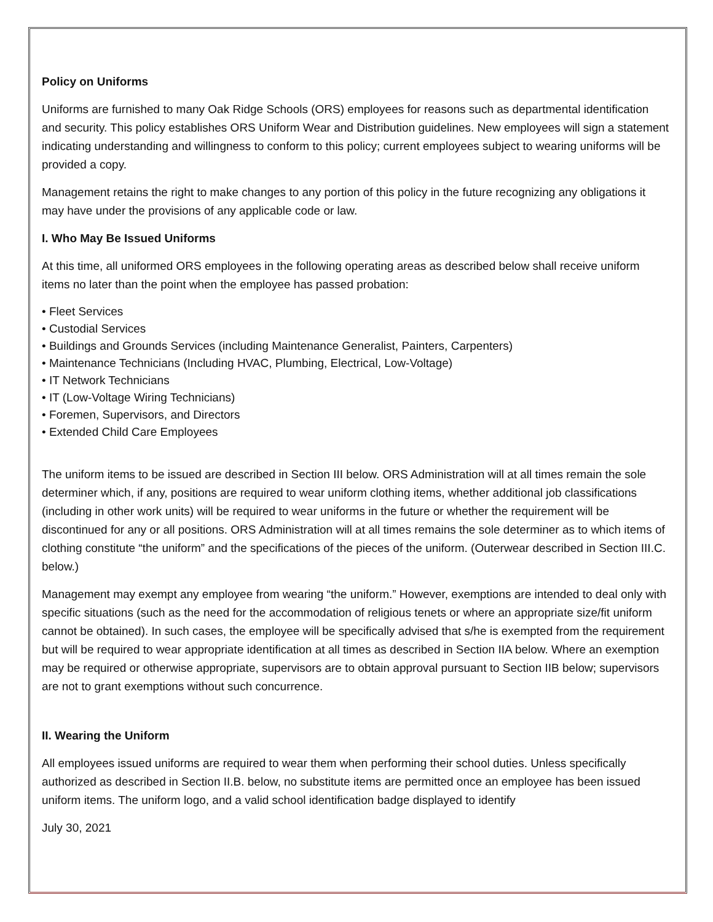Policy on Uniforms
Uniforms are furnished to many Oak Ridge Schools (ORS) employees for reasons such as departmental identification and security. This policy establishes ORS Uniform Wear and Distribution guidelines. New employees will sign a statement indicating understanding and willingness to conform to this policy; current employees subject to wearing uniforms will be provided a copy.
Management retains the right to make changes to any portion of this policy in the future recognizing any obligations it may have under the provisions of any applicable code or law.
I. Who May Be Issued Uniforms
At this time, all uniformed ORS employees in the following operating areas as described below shall receive uniform items no later than the point when the employee has passed probation:
• Fleet Services
• Custodial Services
• Buildings and Grounds Services (including Maintenance Generalist, Painters, Carpenters)
• Maintenance Technicians (Including HVAC, Plumbing, Electrical, Low-Voltage)
• IT Network Technicians
• IT (Low-Voltage Wiring Technicians)
• Foremen, Supervisors, and Directors
• Extended Child Care Employees
The uniform items to be issued are described in Section III below. ORS Administration will at all times remain the sole determiner which, if any, positions are required to wear uniform clothing items, whether additional job classifications (including in other work units) will be required to wear uniforms in the future or whether the requirement will be discontinued for any or all positions. ORS Administration will at all times remains the sole determiner as to which items of clothing constitute “the uniform” and the specifications of the pieces of the uniform. (Outerwear described in Section III.C. below.)
Management may exempt any employee from wearing “the uniform.” However, exemptions are intended to deal only with specific situations (such as the need for the accommodation of religious tenets or where an appropriate size/fit uniform cannot be obtained). In such cases, the employee will be specifically advised that s/he is exempted from the requirement but will be required to wear appropriate identification at all times as described in Section IIA below. Where an exemption may be required or otherwise appropriate, supervisors are to obtain approval pursuant to Section IIB below; supervisors are not to grant exemptions without such concurrence.
II. Wearing the Uniform
All employees issued uniforms are required to wear them when performing their school duties. Unless specifically authorized as described in Section II.B. below, no substitute items are permitted once an employee has been issued uniform items. The uniform logo, and a valid school identification badge displayed to identify
July 30, 2021